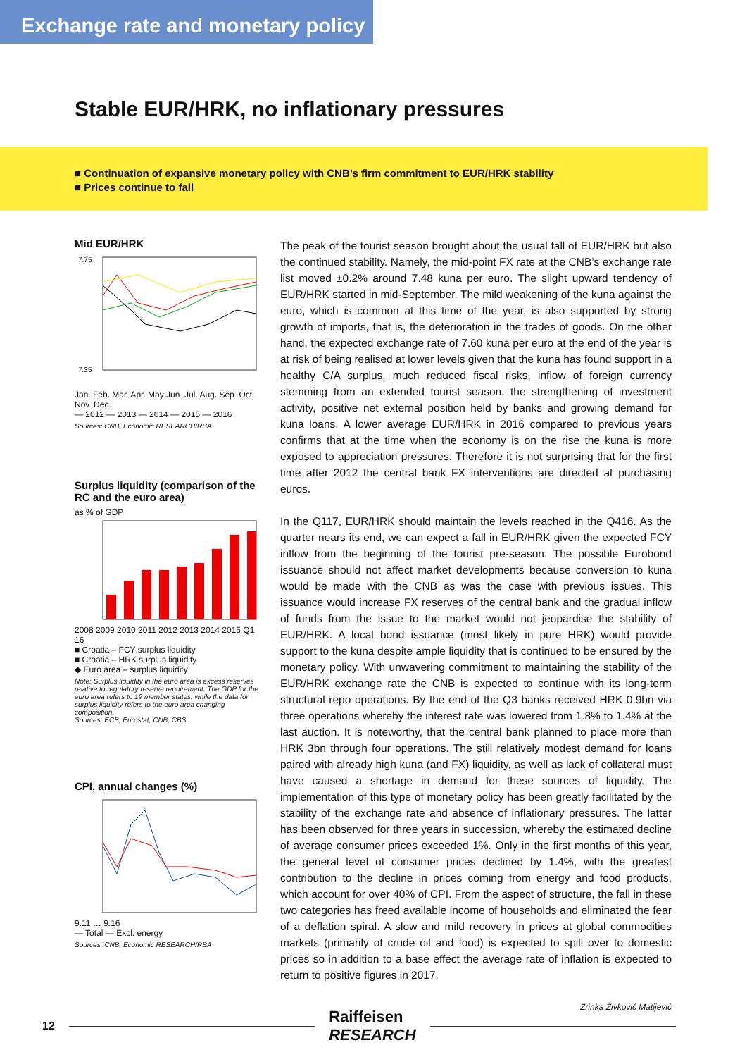Exchange rate and monetary policy
Stable EUR/HRK, no inflationary pressures
■ Continuation of expansive monetary policy with CNB’s firm commitment to EUR/HRK stability
■ Prices continue to fall
Mid EUR/HRK
7.75
7.35
Jan. Feb. Mar. Apr. May Jun. Jul. Aug. Sep. Oct. Nov. Dec.
— 2012 — 2013 — 2014 — 2015 — 2016
Sources: CNB, Economic RESEARCH/RBA
Surplus liquidity (comparison of the RC and the euro area)
as % of GDP
2008 2009 2010 2011 2012 2013 2014 2015 Q1 16
■ Croatia – FCY surplus liquidity
■ Croatia – HRK surplus liquidity
◆ Euro area – surplus liquidity
Note: Surplus liquidity in the euro area is excess reserves relative to regulatory reserve requirement. The GDP for the euro area refers to 19 member states, while the data for surplus liquidity refers to the euro area changing composition.
Sources: ECB, Eurostat, CNB, CBS
CPI, annual changes (%)
9.11 … 9.16
— Total — Excl. energy
Sources: CNB, Economic RESEARCH/RBA
The peak of the tourist season brought about the usual fall of EUR/HRK but also the continued stability. Namely, the mid-point FX rate at the CNB’s exchange rate list moved ±0.2% around 7.48 kuna per euro. The slight upward tendency of EUR/HRK started in mid-September. The mild weakening of the kuna against the euro, which is common at this time of the year, is also supported by strong growth of imports, that is, the deterioration in the trades of goods. On the other hand, the expected exchange rate of 7.60 kuna per euro at the end of the year is at risk of being realised at lower levels given that the kuna has found support in a healthy C/A surplus, much reduced fiscal risks, inflow of foreign currency stemming from an extended tourist season, the strengthening of investment activity, positive net external position held by banks and growing demand for kuna loans. A lower average EUR/HRK in 2016 compared to previous years confirms that at the time when the economy is on the rise the kuna is more exposed to appreciation pressures. Therefore it is not surprising that for the first time after 2012 the central bank FX interventions are directed at purchasing euros.
In the Q117, EUR/HRK should maintain the levels reached in the Q416. As the quarter nears its end, we can expect a fall in EUR/HRK given the expected FCY inflow from the beginning of the tourist pre-season. The possible Eurobond issuance should not affect market developments because conversion to kuna would be made with the CNB as was the case with previous issues. This issuance would increase FX reserves of the central bank and the gradual inflow of funds from the issue to the market would not jeopardise the stability of EUR/HRK. A local bond issuance (most likely in pure HRK) would provide support to the kuna despite ample liquidity that is continued to be ensured by the monetary policy. With unwavering commitment to maintaining the stability of the EUR/HRK exchange rate the CNB is expected to continue with its long-term structural repo operations. By the end of the Q3 banks received HRK 0.9bn via three operations whereby the interest rate was lowered from 1.8% to 1.4% at the last auction. It is noteworthy, that the central bank planned to place more than HRK 3bn through four operations. The still relatively modest demand for loans paired with already high kuna (and FX) liquidity, as well as lack of collateral must have caused a shortage in demand for these sources of liquidity. The implementation of this type of monetary policy has been greatly facilitated by the stability of the exchange rate and absence of inflationary pressures. The latter has been observed for three years in succession, whereby the estimated decline of average consumer prices exceeded 1%. Only in the first months of this year, the general level of consumer prices declined by 1.4%, with the greatest contribution to the decline in prices coming from energy and food products, which account for over 40% of CPI. From the aspect of structure, the fall in these two categories has freed available income of households and eliminated the fear of a deflation spiral. A slow and mild recovery in prices at global commodities markets (primarily of crude oil and food) is expected to spill over to domestic prices so in addition to a base effect the average rate of inflation is expected to return to positive figures in 2017.
Zrinka Živković Matijević
12
Raiffeisen
RESEARCH